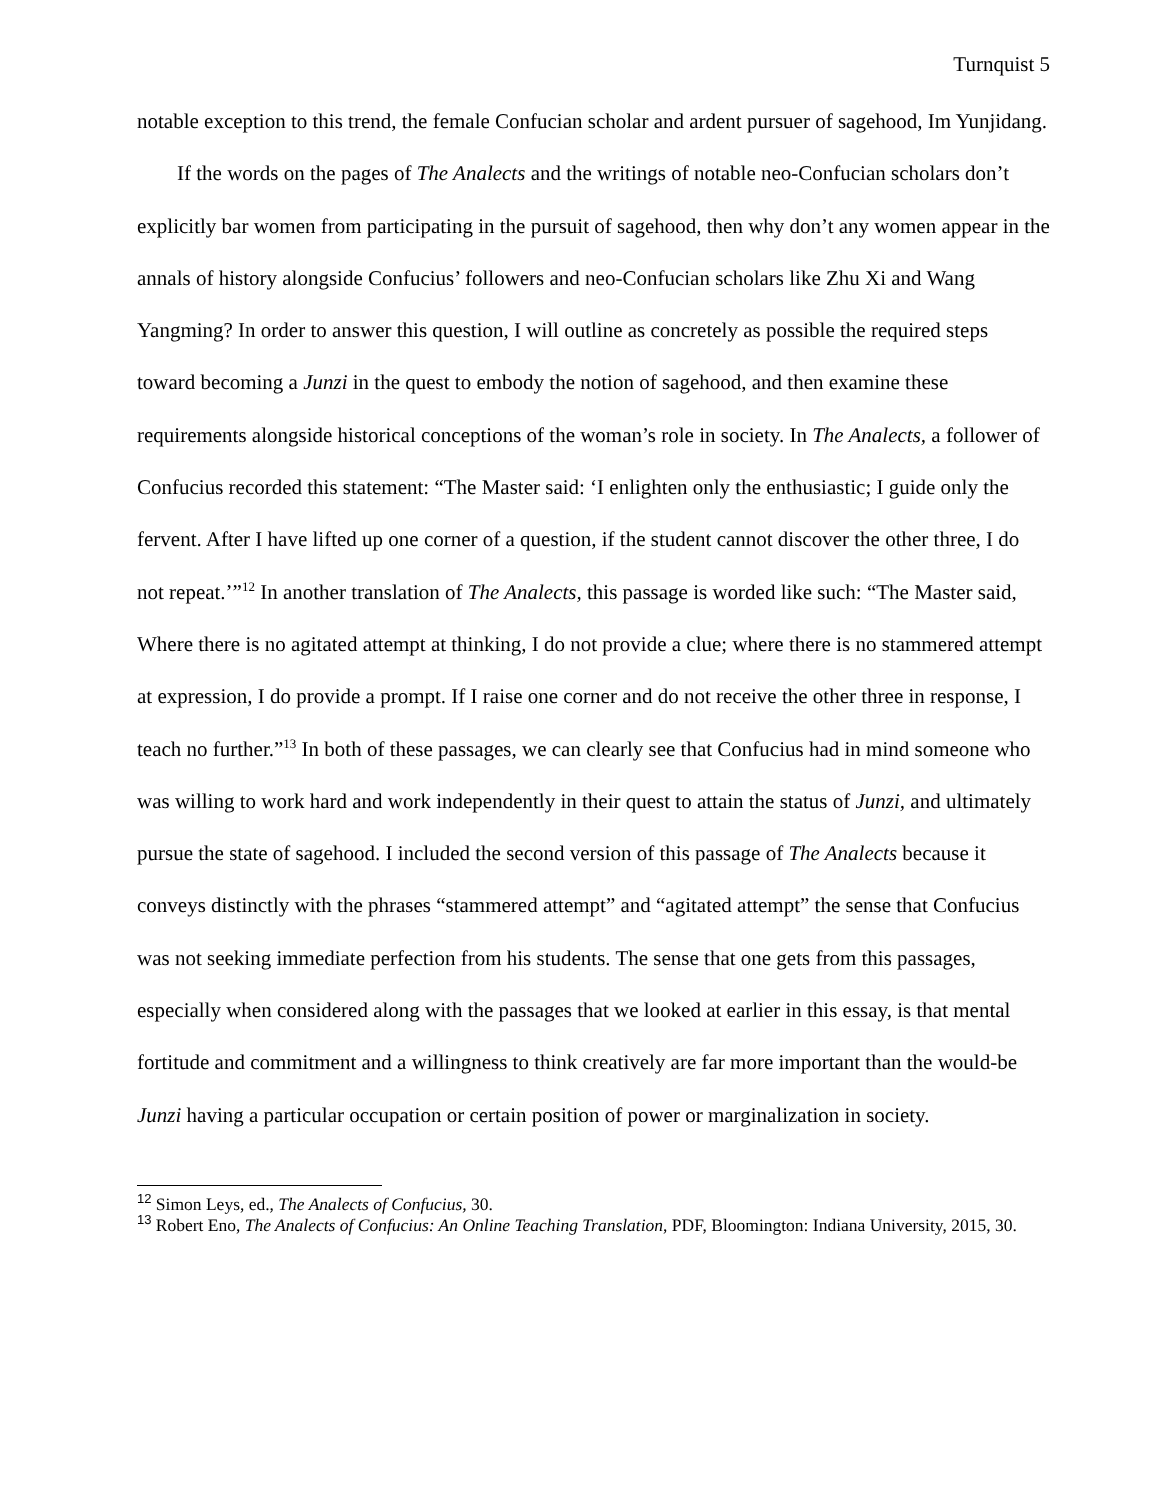Turnquist 5
notable exception to this trend, the female Confucian scholar and ardent pursuer of sagehood, Im Yunjidang.
If the words on the pages of The Analects and the writings of notable neo-Confucian scholars don’t explicitly bar women from participating in the pursuit of sagehood, then why don’t any women appear in the annals of history alongside Confucius’ followers and neo-Confucian scholars like Zhu Xi and Wang Yangming? In order to answer this question, I will outline as concretely as possible the required steps toward becoming a Junzi in the quest to embody the notion of sagehood, and then examine these requirements alongside historical conceptions of the woman’s role in society. In The Analects, a follower of Confucius recorded this statement: “The Master said: ‘I enlighten only the enthusiastic; I guide only the fervent. After I have lifted up one corner of a question, if the student cannot discover the other three, I do not repeat.’”<sup>12</sup> In another translation of The Analects, this passage is worded like such: “The Master said, Where there is no agitated attempt at thinking, I do not provide a clue; where there is no stammered attempt at expression, I do provide a prompt. If I raise one corner and do not receive the other three in response, I teach no further.”<sup>13</sup> In both of these passages, we can clearly see that Confucius had in mind someone who was willing to work hard and work independently in their quest to attain the status of Junzi, and ultimately pursue the state of sagehood. I included the second version of this passage of The Analects because it conveys distinctly with the phrases “stammered attempt” and “agitated attempt” the sense that Confucius was not seeking immediate perfection from his students. The sense that one gets from this passages, especially when considered along with the passages that we looked at earlier in this essay, is that mental fortitude and commitment and a willingness to think creatively are far more important than the would-be Junzi having a particular occupation or certain position of power or marginalization in society.
<sup>12</sup> Simon Leys, ed., The Analects of Confucius, 30.
<sup>13</sup> Robert Eno, The Analects of Confucius: An Online Teaching Translation, PDF, Bloomington: Indiana University, 2015, 30.